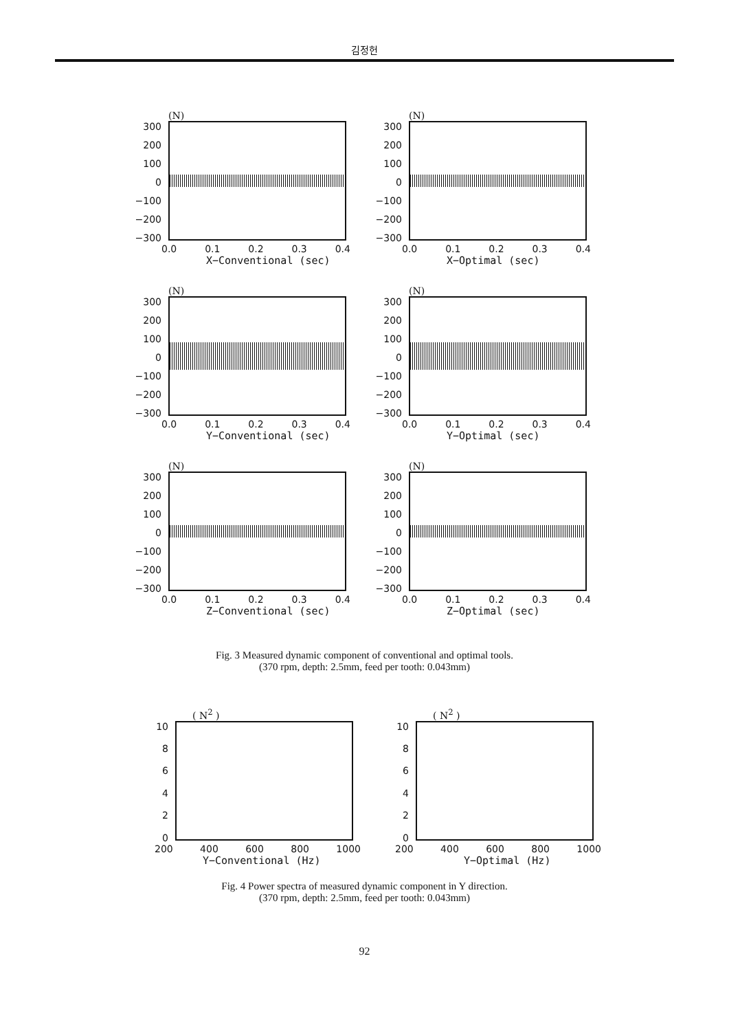김정헌
(N)
300
200
100
0
−100
−200
−300
0.0 0.1 0.2 0.3 0.4
X−Conventional (sec)
(N)
300
200
100
0
−100
−200
−300
0.0 0.1 0.2 0.3 0.4
X−Optimal (sec)
(N)
300
200
100
0
−100
−200
−300
0.0 0.1 0.2 0.3 0.4
Y−Conventional (sec)
(N)
300
200
100
0
−100
−200
−300
0.0 0.1 0.2 0.3 0.4
Y−Optimal (sec)
(N)
300
200
100
0
−100
−200
−300
0.0 0.1 0.2 0.3 0.4
Z−Conventional (sec)
(N)
300
200
100
0
−100
−200
−300
0.0 0.1 0.2 0.3 0.4
Z−Optimal (sec)
Fig. 3 Measured dynamic component of conventional and optimal tools.
(370 rpm, depth: 2.5mm, feed per tooth: 0.043mm)
( N<sup>2</sup> )
10
86420
200 400 600 800 1000
Y−Conventional (Hz)
( N<sup>2</sup> )
10
86420
200 400 600 800 1000
Y−Optimal (Hz)
Fig. 4 Power spectra of measured dynamic component in Y direction.
(370 rpm, depth: 2.5mm, feed per tooth: 0.043mm)
92